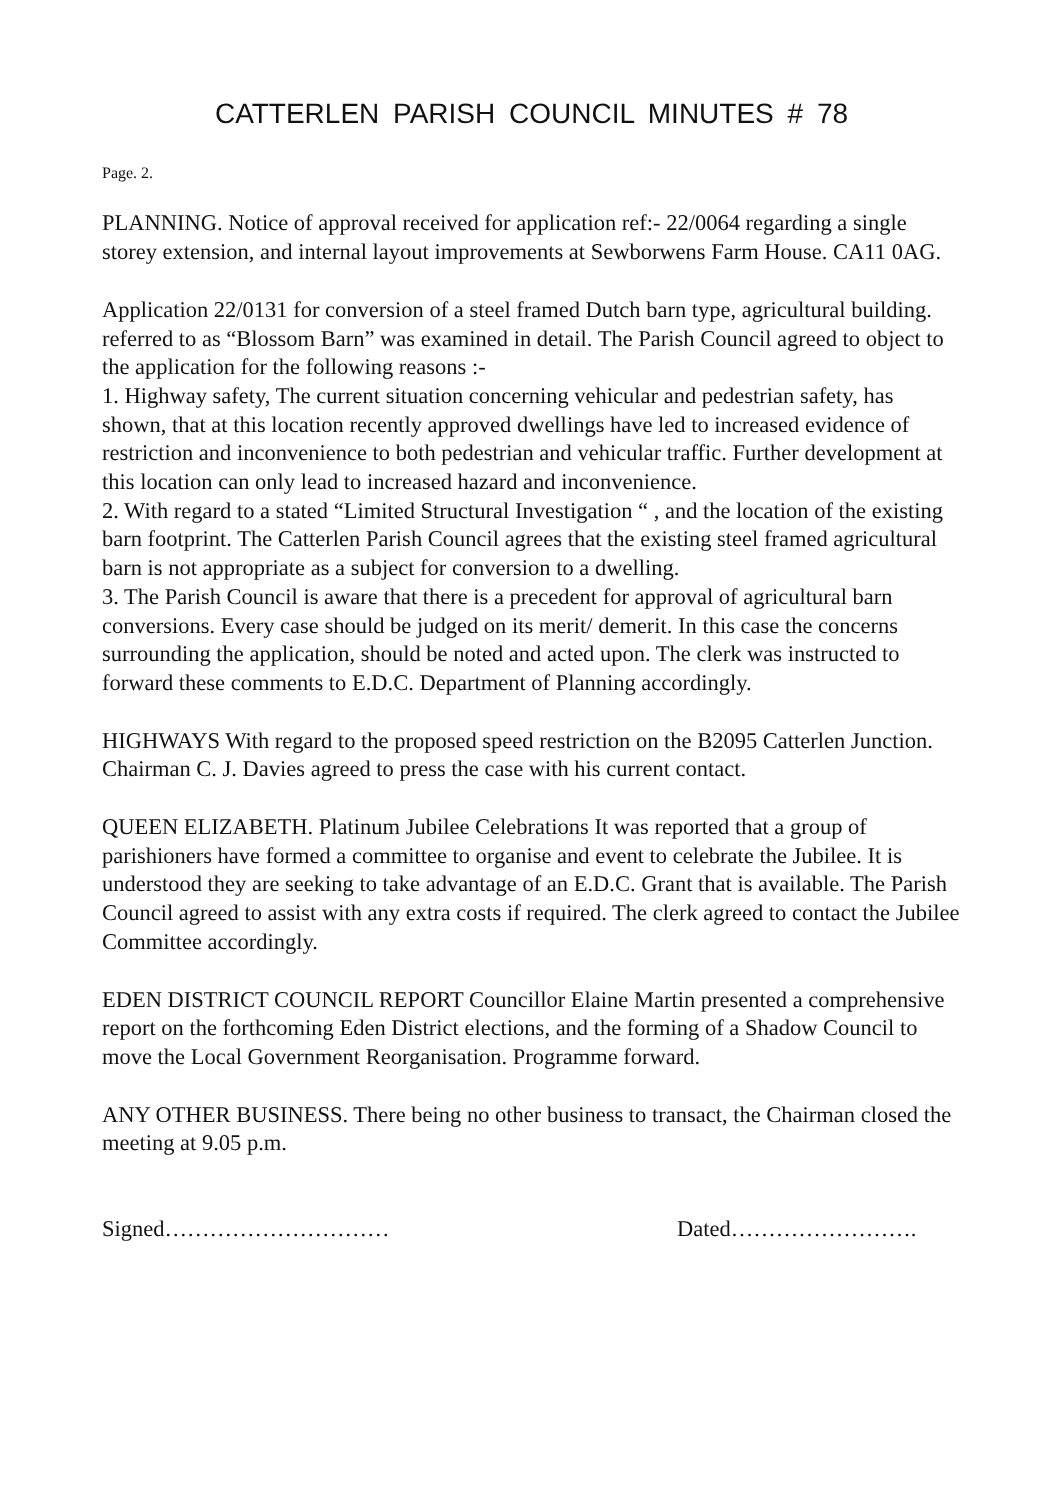CATTERLEN PARISH COUNCIL MINUTES # 78
Page. 2.
PLANNING. Notice of approval received for application ref:- 22/0064 regarding a single storey extension, and internal layout improvements at Sewborwens Farm House. CA11 0AG.
Application 22/0131 for conversion of a steel framed Dutch barn type, agricultural building. referred to as “Blossom Barn” was examined in detail. The Parish Council agreed to object to the application for the following reasons :-
1. Highway safety, The current situation concerning vehicular and pedestrian safety, has shown, that at this location recently approved dwellings have led to increased evidence of restriction and inconvenience to both pedestrian and vehicular traffic. Further development at this location can only lead to increased hazard and inconvenience.
2. With regard to a stated “Limited Structural Investigation “ , and the location of the existing barn footprint. The Catterlen Parish Council agrees that the existing steel framed agricultural barn is not appropriate as a subject for conversion to a dwelling.
3. The Parish Council is aware that there is a precedent for approval of agricultural barn conversions. Every case should be judged on its merit/ demerit. In this case the concerns surrounding the application, should be noted and acted upon. The clerk was instructed to forward these comments to E.D.C. Department of Planning accordingly.
HIGHWAYS With regard to the proposed speed restriction on the B2095 Catterlen Junction. Chairman C. J. Davies agreed to press the case with his current contact.
QUEEN ELIZABETH. Platinum Jubilee Celebrations It was reported that a group of parishioners have formed a committee to organise and event to celebrate the Jubilee. It is understood they are seeking to take advantage of an E.D.C. Grant that is available. The Parish Council agreed to assist with any extra costs if required. The clerk agreed to contact the Jubilee Committee accordingly.
EDEN DISTRICT COUNCIL REPORT Councillor Elaine Martin presented a comprehensive report on the forthcoming Eden District elections, and the forming of a Shadow Council to move the Local Government Reorganisation. Programme forward.
ANY OTHER BUSINESS. There being no other business to transact, the Chairman closed the meeting at 9.05 p.m.
Signed………………………… Dated…………………….